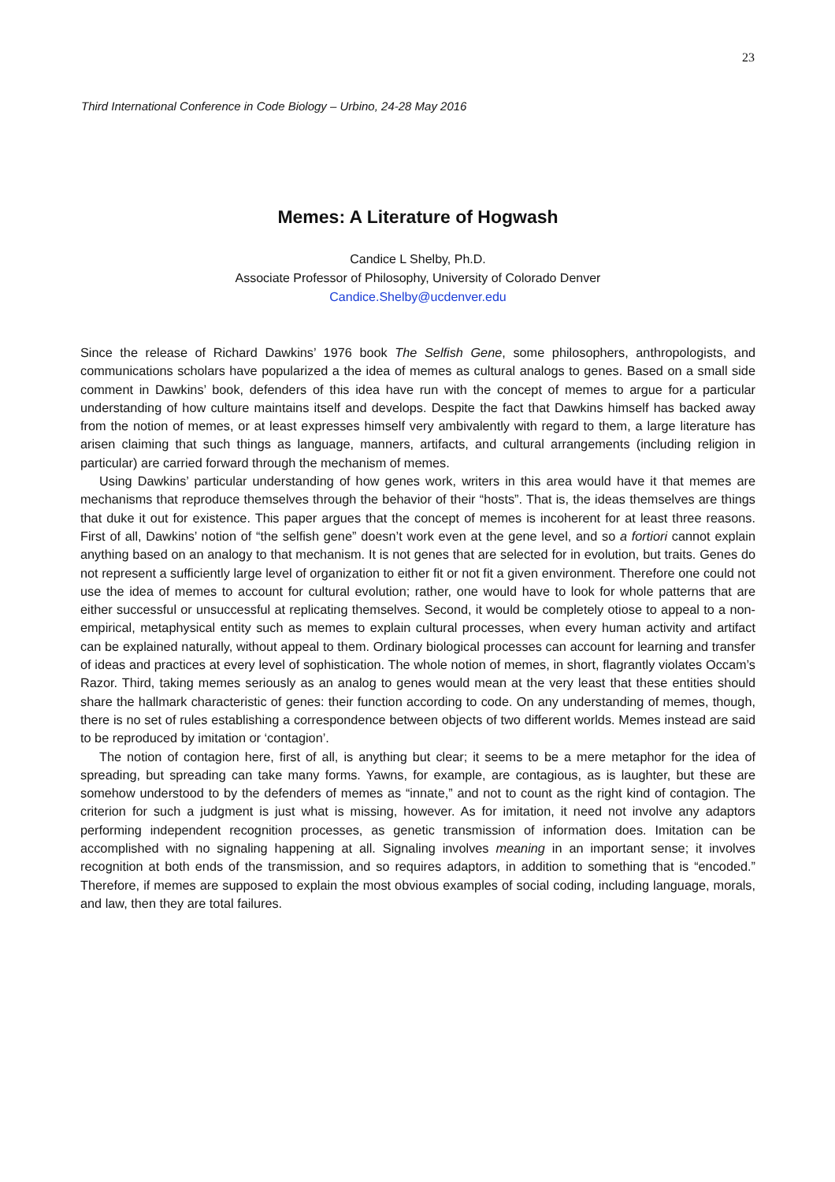23
Third International Conference in Code Biology – Urbino, 24-28 May 2016
Memes: A Literature of Hogwash
Candice L Shelby, Ph.D.
Associate Professor of Philosophy, University of Colorado Denver
Candice.Shelby@ucdenver.edu
Since the release of Richard Dawkins’ 1976 book The Selfish Gene, some philosophers, anthropologists, and communications scholars have popularized a the idea of memes as cultural analogs to genes. Based on a small side comment in Dawkins’ book, defenders of this idea have run with the concept of memes to argue for a particular understanding of how culture maintains itself and develops. Despite the fact that Dawkins himself has backed away from the notion of memes, or at least expresses himself very ambivalently with regard to them, a large literature has arisen claiming that such things as language, manners, artifacts, and cultural arrangements (including religion in particular) are carried forward through the mechanism of memes.
Using Dawkins’ particular understanding of how genes work, writers in this area would have it that memes are mechanisms that reproduce themselves through the behavior of their “hosts”. That is, the ideas themselves are things that duke it out for existence. This paper argues that the concept of memes is incoherent for at least three reasons. First of all, Dawkins’ notion of “the selfish gene” doesn’t work even at the gene level, and so a fortiori cannot explain anything based on an analogy to that mechanism. It is not genes that are selected for in evolution, but traits. Genes do not represent a sufficiently large level of organization to either fit or not fit a given environment. Therefore one could not use the idea of memes to account for cultural evolution; rather, one would have to look for whole patterns that are either successful or unsuccessful at replicating themselves. Second, it would be completely otiose to appeal to a non-empirical, metaphysical entity such as memes to explain cultural processes, when every human activity and artifact can be explained naturally, without appeal to them. Ordinary biological processes can account for learning and transfer of ideas and practices at every level of sophistication. The whole notion of memes, in short, flagrantly violates Occam’s Razor. Third, taking memes seriously as an analog to genes would mean at the very least that these entities should share the hallmark characteristic of genes: their function according to code. On any understanding of memes, though, there is no set of rules establishing a correspondence between objects of two different worlds. Memes instead are said to be reproduced by imitation or ‘contagion’.
The notion of contagion here, first of all, is anything but clear; it seems to be a mere metaphor for the idea of spreading, but spreading can take many forms. Yawns, for example, are contagious, as is laughter, but these are somehow understood to by the defenders of memes as “innate,” and not to count as the right kind of contagion. The criterion for such a judgment is just what is missing, however. As for imitation, it need not involve any adaptors performing independent recognition processes, as genetic transmission of information does. Imitation can be accomplished with no signaling happening at all. Signaling involves meaning in an important sense; it involves recognition at both ends of the transmission, and so requires adaptors, in addition to something that is “encoded.” Therefore, if memes are supposed to explain the most obvious examples of social coding, including language, morals, and law, then they are total failures.